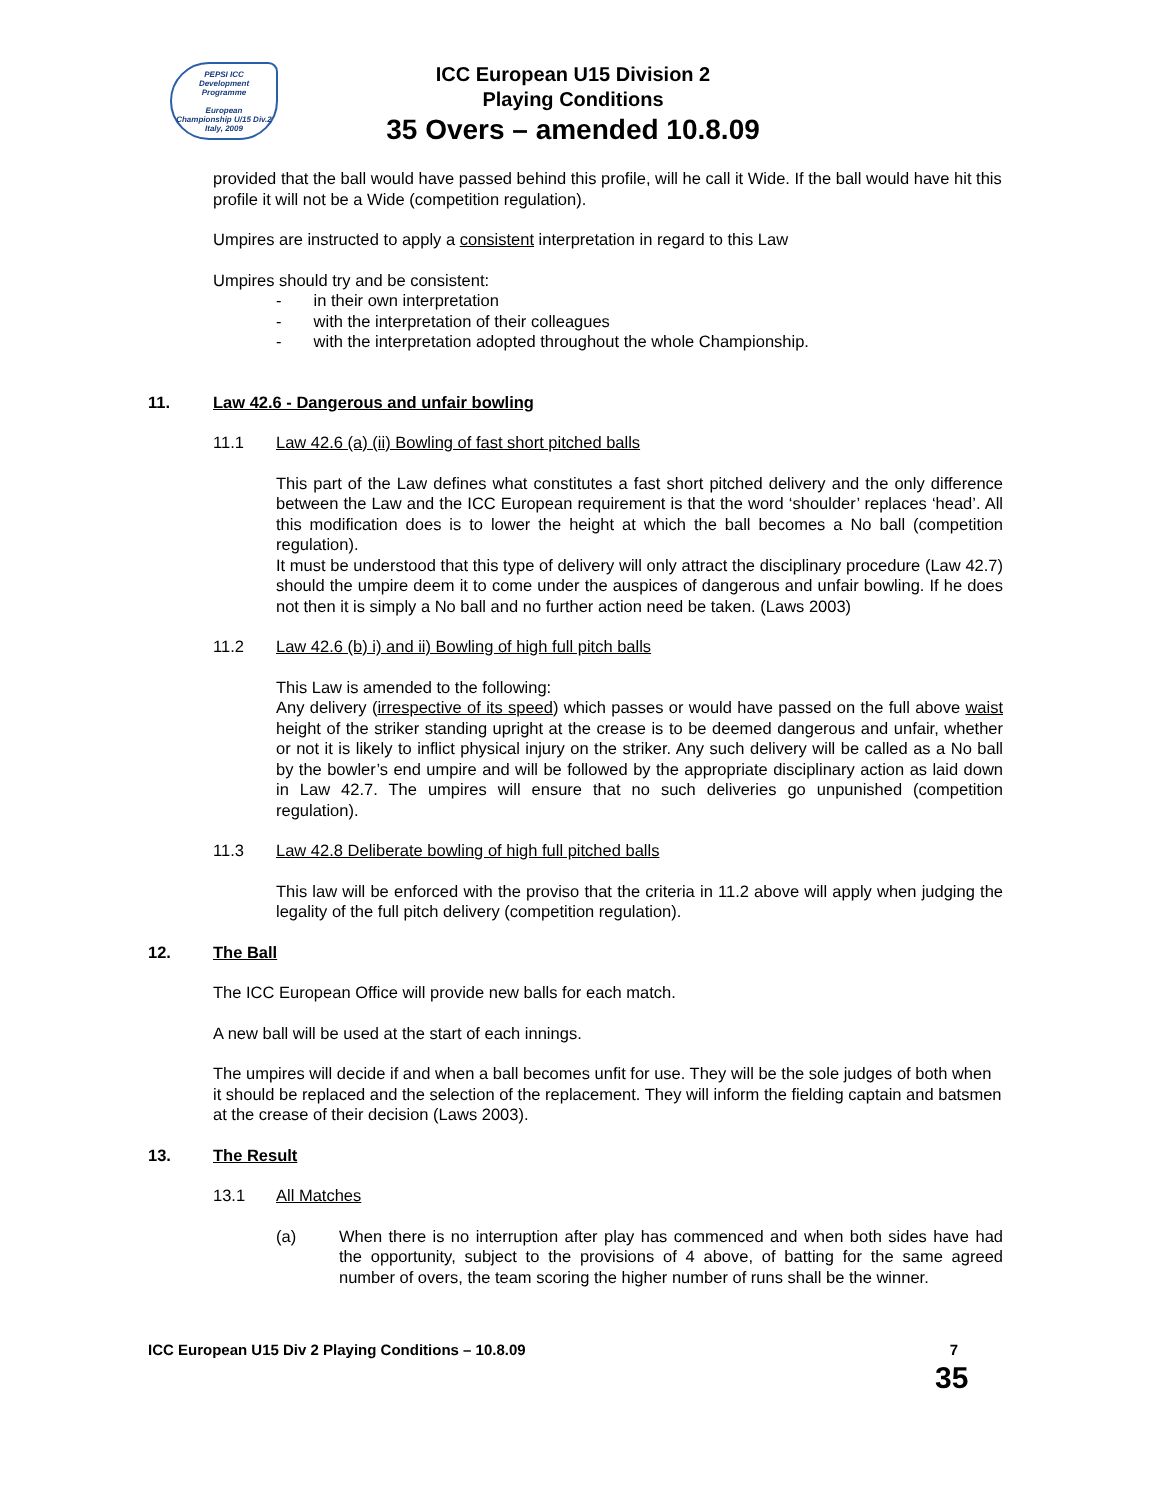PEPSI ICC
Development
Programme
European
Championship U/15 Div.2
Italy, 2009
ICC European U15 Division 2
Playing Conditions
35 Overs – amended 10.8.09
provided that the ball would have passed behind this profile, will he call it Wide. If the ball would have hit this profile it will not be a Wide (competition regulation).
Umpires are instructed to apply a consistent interpretation in regard to this Law
Umpires should try and be consistent:
- in their own interpretation
- with the interpretation of their colleagues
- with the interpretation adopted throughout the whole Championship.
11. Law 42.6 - Dangerous and unfair bowling
11.1 Law 42.6 (a) (ii) Bowling of fast short pitched balls
This part of the Law defines what constitutes a fast short pitched delivery and the only difference between the Law and the ICC European requirement is that the word ‘shoulder’ replaces ‘head’. All this modification does is to lower the height at which the ball becomes a No ball (competition regulation).
It must be understood that this type of delivery will only attract the disciplinary procedure (Law 42.7) should the umpire deem it to come under the auspices of dangerous and unfair bowling. If he does not then it is simply a No ball and no further action need be taken. (Laws 2003)
11.2 Law 42.6 (b) i) and ii) Bowling of high full pitch balls
This Law is amended to the following:
Any delivery (irrespective of its speed) which passes or would have passed on the full above waist height of the striker standing upright at the crease is to be deemed dangerous and unfair, whether or not it is likely to inflict physical injury on the striker. Any such delivery will be called as a No ball by the bowler’s end umpire and will be followed by the appropriate disciplinary action as laid down in Law 42.7. The umpires will ensure that no such deliveries go unpunished (competition regulation).
11.3 Law 42.8 Deliberate bowling of high full pitched balls
This law will be enforced with the proviso that the criteria in 11.2 above will apply when judging the legality of the full pitch delivery (competition regulation).
12. The Ball
The ICC European Office will provide new balls for each match.
A new ball will be used at the start of each innings.
The umpires will decide if and when a ball becomes unfit for use. They will be the sole judges of both when it should be replaced and the selection of the replacement. They will inform the fielding captain and batsmen at the crease of their decision (Laws 2003).
13. The Result
13.1 All Matches
(a) When there is no interruption after play has commenced and when both sides have had the opportunity, subject to the provisions of 4 above, of batting for the same agreed number of overs, the team scoring the higher number of runs shall be the winner.
ICC European U15 Div 2 Playing Conditions – 10.8.09 7
35